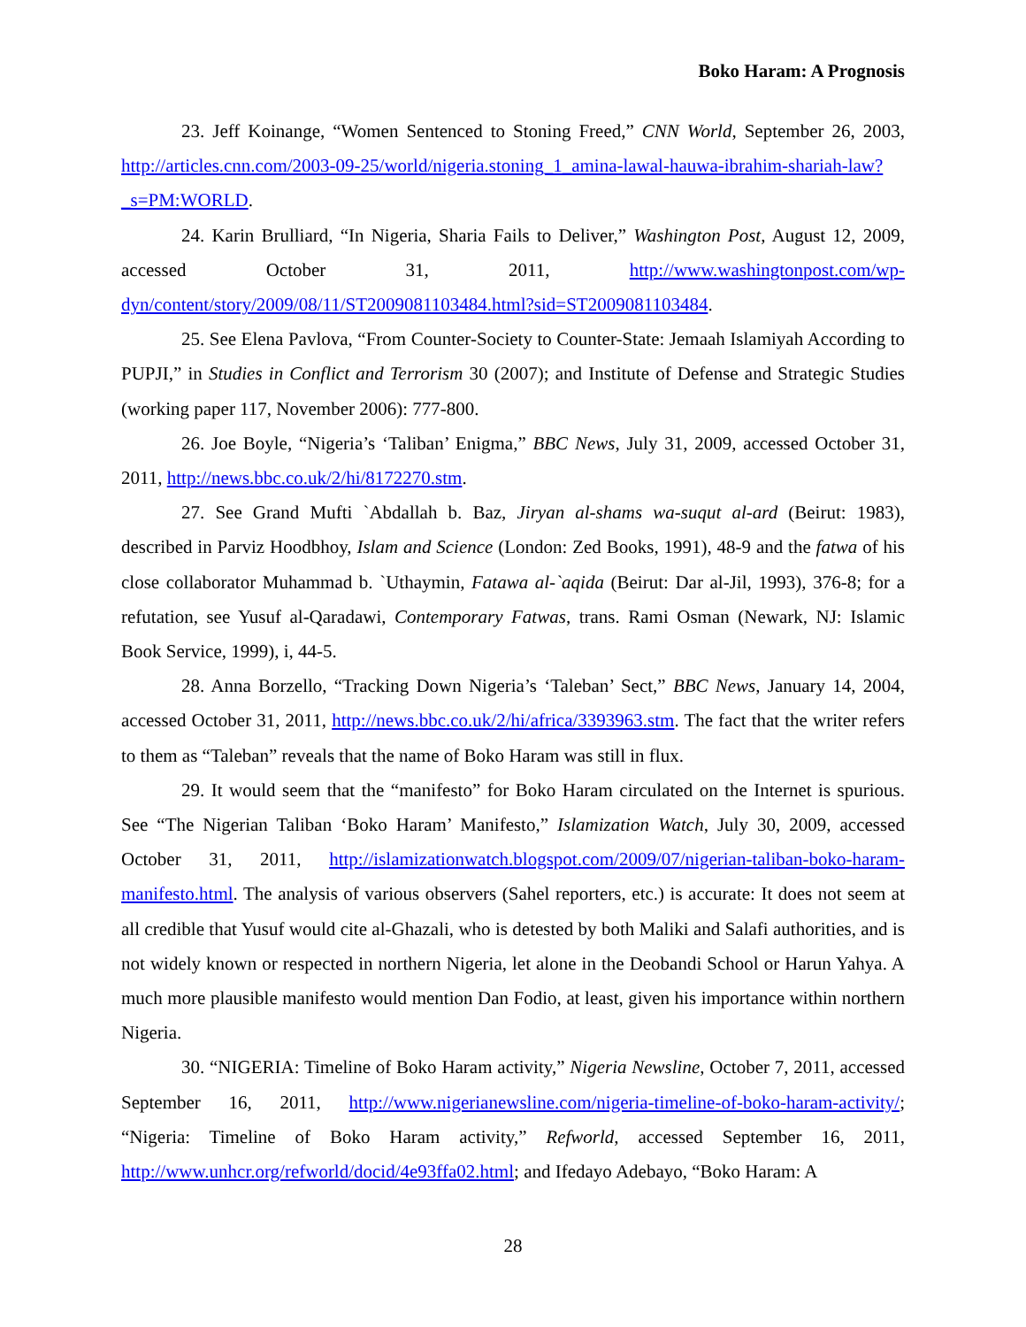Boko Haram: A Prognosis
23. Jeff Koinange, “Women Sentenced to Stoning Freed,” CNN World, September 26, 2003, http://articles.cnn.com/2003-09-25/world/nigeria.stoning_1_amina-lawal-hauwa-ibrahim-shariah-law?_s=PM:WORLD.
24. Karin Brulliard, “In Nigeria, Sharia Fails to Deliver,” Washington Post, August 12, 2009, accessed October 31, 2011, http://www.washingtonpost.com/wp-dyn/content/story/2009/08/11/ST2009081103484.html?sid=ST2009081103484.
25. See Elena Pavlova, “From Counter-Society to Counter-State: Jemaah Islamiyah According to PUPJI,” in Studies in Conflict and Terrorism 30 (2007); and Institute of Defense and Strategic Studies (working paper 117, November 2006): 777-800.
26. Joe Boyle, “Nigeria’s ‘Taliban’ Enigma,” BBC News, July 31, 2009, accessed October 31, 2011, http://news.bbc.co.uk/2/hi/8172270.stm.
27. See Grand Mufti `Abdallah b. Baz, Jiryan al-shams wa-suqut al-ard (Beirut: 1983), described in Parviz Hoodbhoy, Islam and Science (London: Zed Books, 1991), 48-9 and the fatwa of his close collaborator Muhammad b. `Uthaymin, Fatawa al-`aqida (Beirut: Dar al-Jil, 1993), 376-8; for a refutation, see Yusuf al-Qaradawi, Contemporary Fatwas, trans. Rami Osman (Newark, NJ: Islamic Book Service, 1999), i, 44-5.
28. Anna Borzello, “Tracking Down Nigeria’s ‘Taleban’ Sect,” BBC News, January 14, 2004, accessed October 31, 2011, http://news.bbc.co.uk/2/hi/africa/3393963.stm. The fact that the writer refers to them as “Taleban” reveals that the name of Boko Haram was still in flux.
29. It would seem that the “manifesto” for Boko Haram circulated on the Internet is spurious. See “The Nigerian Taliban ‘Boko Haram’ Manifesto,” Islamization Watch, July 30, 2009, accessed October 31, 2011, http://islamizationwatch.blogspot.com/2009/07/nigerian-taliban-boko-haram-manifesto.html. The analysis of various observers (Sahel reporters, etc.) is accurate: It does not seem at all credible that Yusuf would cite al-Ghazali, who is detested by both Maliki and Salafi authorities, and is not widely known or respected in northern Nigeria, let alone in the Deobandi School or Harun Yahya. A much more plausible manifesto would mention Dan Fodio, at least, given his importance within northern Nigeria.
30. “NIGERIA: Timeline of Boko Haram activity,” Nigeria Newsline, October 7, 2011, accessed September 16, 2011, http://www.nigerianewsline.com/nigeria-timeline-of-boko-haram-activity/; “Nigeria: Timeline of Boko Haram activity,” Refworld, accessed September 16, 2011, http://www.unhcr.org/refworld/docid/4e93ffa02.html; and Ifedayo Adebayo, “Boko Haram: A
28